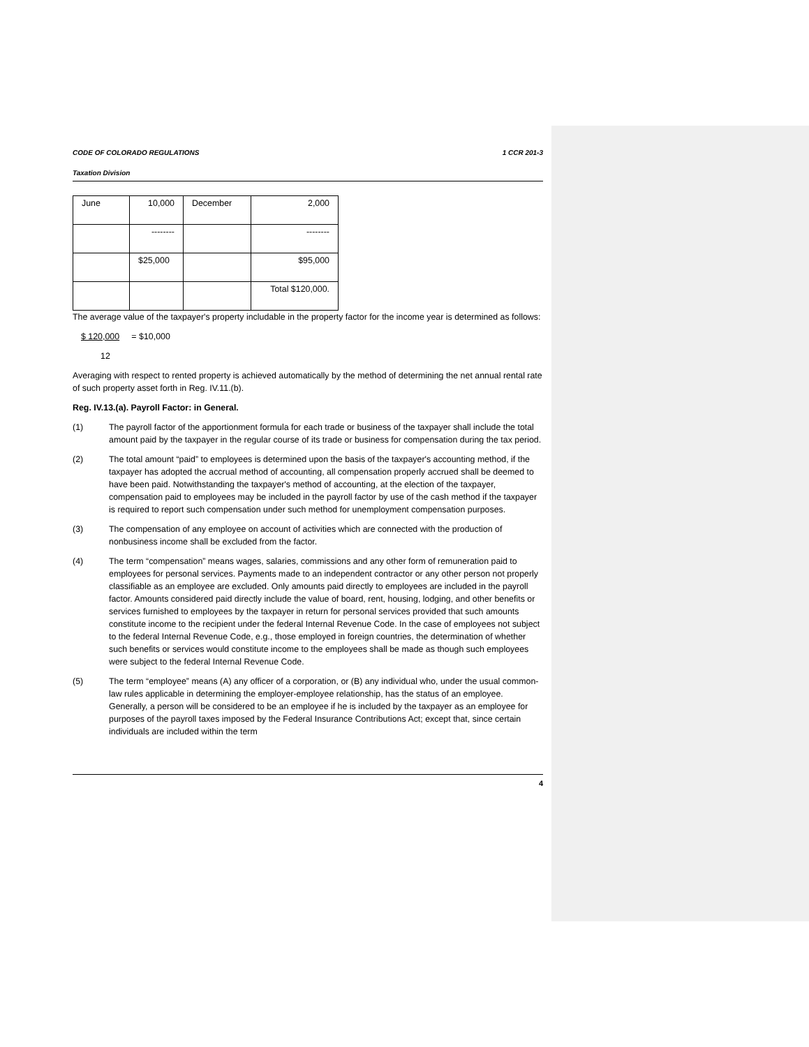CODE OF COLORADO REGULATIONS 1 CCR 201-3
Taxation Division
| June | 10,000 | December | 2,000 |
| | -------- | | -------- |
| | $25,000 | | $95,000 |
| | | | Total $120,000. |
The average value of the taxpayer's property includable in the property factor for the income year is determined as follows:
$ 120,000 = $10,000
12
Averaging with respect to rented property is achieved automatically by the method of determining the net annual rental rate of such property asset forth in Reg. IV.11.(b).
Reg. IV.13.(a). Payroll Factor: in General.
(1) The payroll factor of the apportionment formula for each trade or business of the taxpayer shall include the total amount paid by the taxpayer in the regular course of its trade or business for compensation during the tax period.
(2) The total amount “paid” to employees is determined upon the basis of the taxpayer's accounting method, if the taxpayer has adopted the accrual method of accounting, all compensation properly accrued shall be deemed to have been paid. Notwithstanding the taxpayer's method of accounting, at the election of the taxpayer, compensation paid to employees may be included in the payroll factor by use of the cash method if the taxpayer is required to report such compensation under such method for unemployment compensation purposes.
(3) The compensation of any employee on account of activities which are connected with the production of nonbusiness income shall be excluded from the factor.
(4) The term “compensation” means wages, salaries, commissions and any other form of remuneration paid to employees for personal services. Payments made to an independent contractor or any other person not properly classifiable as an employee are excluded. Only amounts paid directly to employees are included in the payroll factor. Amounts considered paid directly include the value of board, rent, housing, lodging, and other benefits or services furnished to employees by the taxpayer in return for personal services provided that such amounts constitute income to the recipient under the federal Internal Revenue Code. In the case of employees not subject to the federal Internal Revenue Code, e.g., those employed in foreign countries, the determination of whether such benefits or services would constitute income to the employees shall be made as though such employees were subject to the federal Internal Revenue Code.
(5) The term “employee” means (A) any officer of a corporation, or (B) any individual who, under the usual common-law rules applicable in determining the employer-employee relationship, has the status of an employee. Generally, a person will be considered to be an employee if he is included by the taxpayer as an employee for purposes of the payroll taxes imposed by the Federal Insurance Contributions Act; except that, since certain individuals are included within the term
4